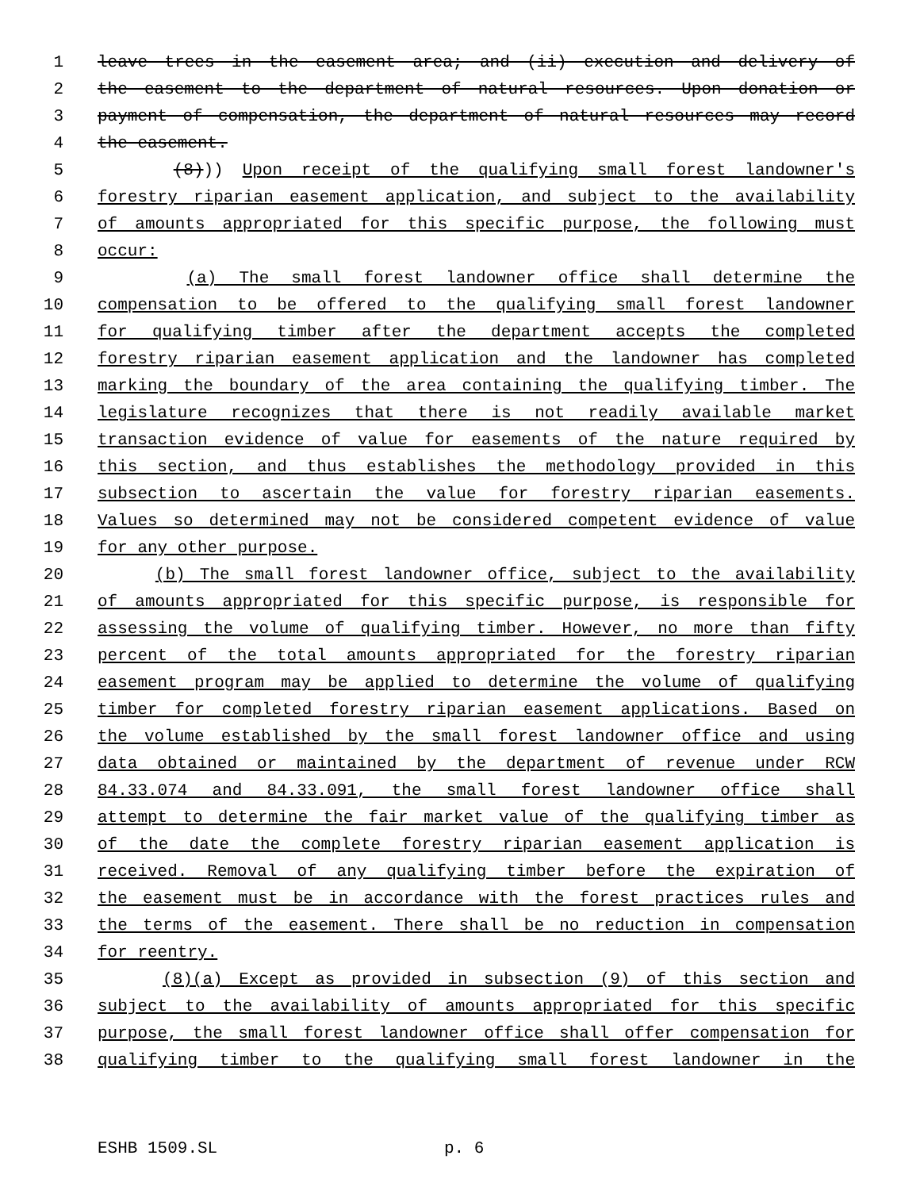1 leave trees in the easement area; and (ii) execution and delivery of
2 the easement to the department of natural resources. Upon donation or
3 payment of compensation, the department of natural resources may record
4 the easement.
5 (8))) Upon receipt of the qualifying small forest landowner's
6 forestry riparian easement application, and subject to the availability
7 of amounts appropriated for this specific purpose, the following must
8 occur:
9 (a) The small forest landowner office shall determine the
10 compensation to be offered to the qualifying small forest landowner
11 for qualifying timber after the department accepts the completed
12 forestry riparian easement application and the landowner has completed
13 marking the boundary of the area containing the qualifying timber. The
14 legislature recognizes that there is not readily available market
15 transaction evidence of value for easements of the nature required by
16 this section, and thus establishes the methodology provided in this
17 subsection to ascertain the value for forestry riparian easements.
18 Values so determined may not be considered competent evidence of value
19 for any other purpose.
20 (b) The small forest landowner office, subject to the availability
21 of amounts appropriated for this specific purpose, is responsible for
22 assessing the volume of qualifying timber. However, no more than fifty
23 percent of the total amounts appropriated for the forestry riparian
24 easement program may be applied to determine the volume of qualifying
25 timber for completed forestry riparian easement applications. Based on
26 the volume established by the small forest landowner office and using
27 data obtained or maintained by the department of revenue under RCW
28 84.33.074 and 84.33.091, the small forest landowner office shall
29 attempt to determine the fair market value of the qualifying timber as
30 of the date the complete forestry riparian easement application is
31 received. Removal of any qualifying timber before the expiration of
32 the easement must be in accordance with the forest practices rules and
33 the terms of the easement. There shall be no reduction in compensation
34 for reentry.
35 (8)(a) Except as provided in subsection (9) of this section and
36 subject to the availability of amounts appropriated for this specific
37 purpose, the small forest landowner office shall offer compensation for
38 qualifying timber to the qualifying small forest landowner in the
ESHB 1509.SL p. 6